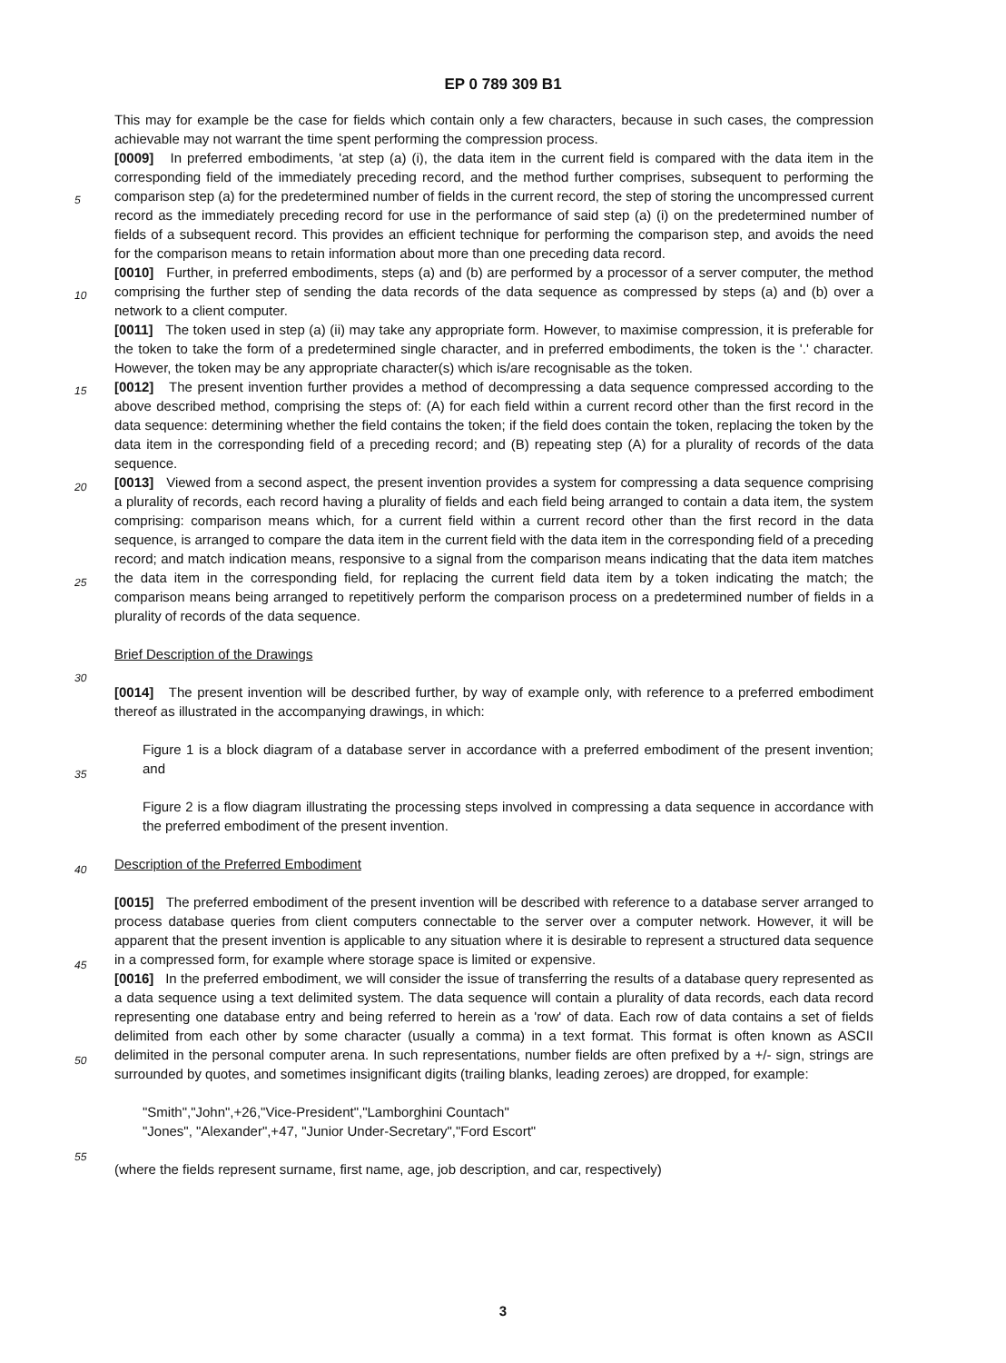EP 0 789 309 B1
This may for example be the case for fields which contain only a few characters, because in such cases, the compression achievable may not warrant the time spent performing the compression process.
[0009] In preferred embodiments, 'at step (a) (i), the data item in the current field is compared with the data item in the corresponding field of the immediately preceding record, and the method further comprises, subsequent to per
5
forming the comparison step (a) for the predetermined number of fields in the current record, the step of storing the uncompressed current record as the immediately preceding record for use in the performance of said step (a) (i) on the predetermined number of fields of a subsequent record. This provides an efficient technique for performing the comparison step, and avoids the need for the comparison means to retain information about more than one preceding data record.
10
[0010] Further, in preferred embodiments, steps (a) and (b) are performed by a processor of a server computer, the method comprising the further step of sending the data records of the data sequence as compressed by steps (a) and (b) over a network to a client computer.
[0011] The token used in step (a) (ii) may take any appropriate form. However, to maximise compression, it is preferable for the token to take the form of a predetermined single character, and in preferred embodiments, the token is
15
the '.' character. However, the token may be any appropriate character(s) which is/are recognisable as the token.
[0012] The present invention further provides a method of decompressing a data sequence compressed according to the above described method, comprising the steps of: (A) for each field within a current record other than the first record in the data sequence: determining whether the field contains the token; if the field does contain the token, replacing the token by the data item in the corresponding field of a preceding record; and (B) repeating step (A) for a
20
plurality of records of the data sequence.
[0013] Viewed from a second aspect, the present invention provides a system for compressing a data sequence comprising a plurality of records, each record having a plurality of fields and each field being arranged to contain a data item, the system comprising: comparison means which, for a current field within a current record other than the first record in the data sequence, is arranged to compare the data item in the current field with the data item in the
25
corresponding field of a preceding record; and match indication means, responsive to a signal from the comparison means indicating that the data item matches the data item in the corresponding field, for replacing the current field data item by a token indicating the match; the comparison means being arranged to repetitively perform the comparison process on a predetermined number of fields in a plurality of records of the data sequence.
30
Brief Description of the Drawings
[0014] The present invention will be described further, by way of example only, with reference to a preferred embodiment thereof as illustrated in the accompanying drawings, in which:
35
Figure 1 is a block diagram of a database server in accordance with a preferred embodiment of the present invention; and
Figure 2 is a flow diagram illustrating the processing steps involved in compressing a data sequence in accordance with the preferred embodiment of the present invention.
40
Description of the Preferred Embodiment
[0015] The preferred embodiment of the present invention will be described with reference to a database server arranged to process database queries from client computers connectable to the server over a computer network.
45
However, it will be apparent that the present invention is applicable to any situation where it is desirable to represent a structured data sequence in a compressed form, for example where storage space is limited or expensive.
[0016] In the preferred embodiment, we will consider the issue of transferring the results of a database query represented as a data sequence using a text delimited system. The data sequence will contain a plurality of data records, each data record representing one database entry and being referred to herein as a 'row' of data. Each row of data
50
contains a set of fields delimited from each other by some character (usually a comma) in a text format. This format is often known as ASCII delimited in the personal computer arena. In such representations, number fields are often prefixed by a +/- sign, strings are surrounded by quotes, and sometimes insignificant digits (trailing blanks, leading zeroes) are dropped, for example:
55
"Smith","John",+26,"Vice-President","Lamborghini Countach"
"Jones", "Alexander",+47, "Junior Under-Secretary","Ford Escort"
(where the fields represent surname, first name, age, job description, and car, respectively)
3